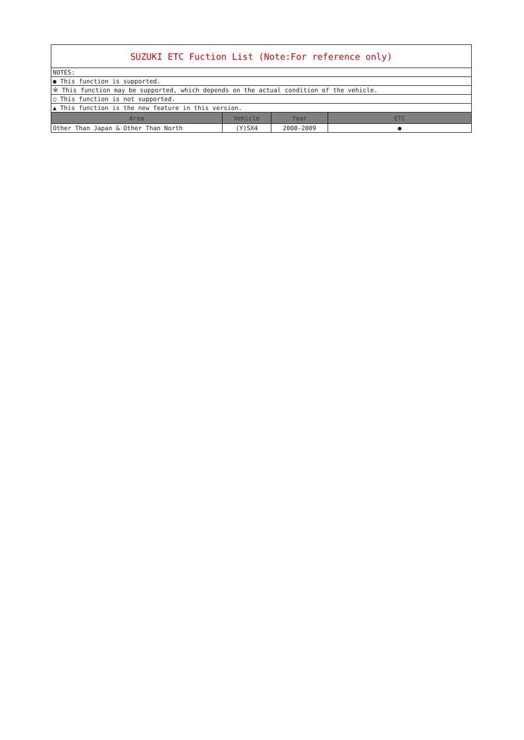| SUZUKI ETC Fuction List (Note:For reference only) | | | |
| NOTES: | | | |
| ● This function is supported. | | | |
| ※ This function may be supported, which depends on the actual condition of the vehicle. | | | |
| ○ This function is not supported. | | | |
| ▲ This function is the new feature in this version. | | | |
| Area | Vehicle | Year | ETC |
| Other Than Japan & Other Than North | (Y)SX4 | 2008-2009 | ● |